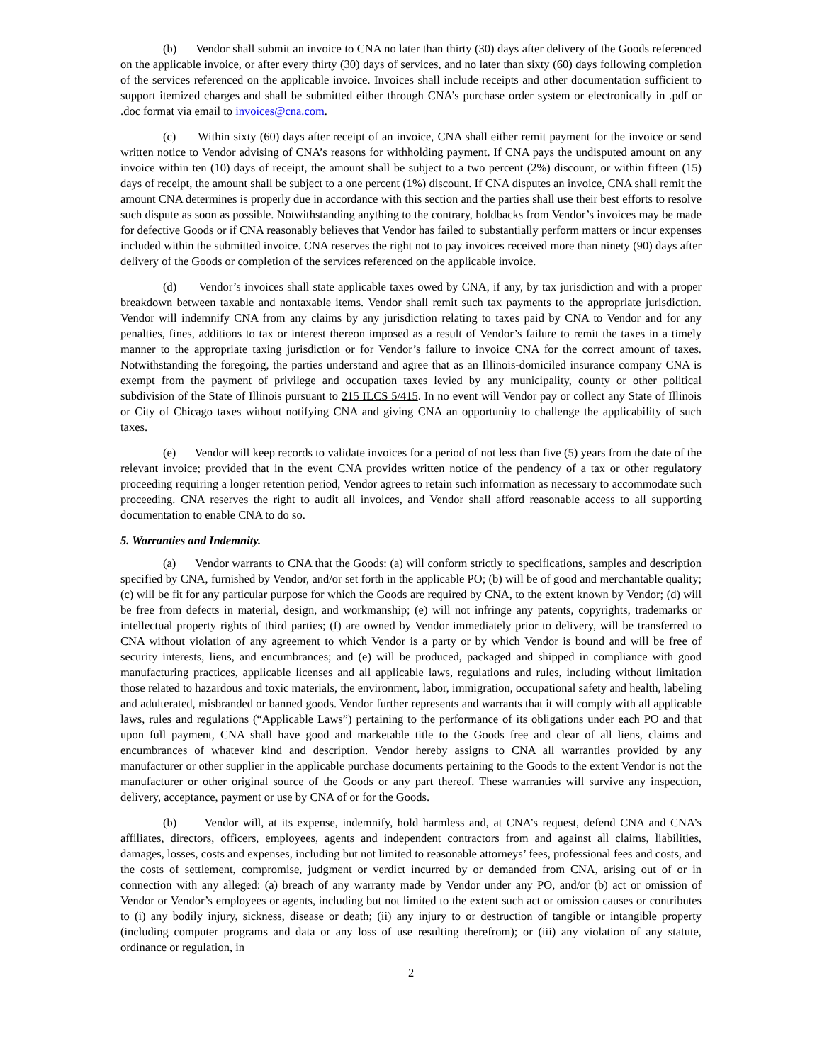(b) Vendor shall submit an invoice to CNA no later than thirty (30) days after delivery of the Goods referenced on the applicable invoice, or after every thirty (30) days of services, and no later than sixty (60) days following completion of the services referenced on the applicable invoice. Invoices shall include receipts and other documentation sufficient to support itemized charges and shall be submitted either through CNA’s purchase order system or electronically in .pdf or .doc format via email to invoices@cna.com.
(c) Within sixty (60) days after receipt of an invoice, CNA shall either remit payment for the invoice or send written notice to Vendor advising of CNA’s reasons for withholding payment. If CNA pays the undisputed amount on any invoice within ten (10) days of receipt, the amount shall be subject to a two percent (2%) discount, or within fifteen (15) days of receipt, the amount shall be subject to a one percent (1%) discount. If CNA disputes an invoice, CNA shall remit the amount CNA determines is properly due in accordance with this section and the parties shall use their best efforts to resolve such dispute as soon as possible. Notwithstanding anything to the contrary, holdbacks from Vendor’s invoices may be made for defective Goods or if CNA reasonably believes that Vendor has failed to substantially perform matters or incur expenses included within the submitted invoice. CNA reserves the right not to pay invoices received more than ninety (90) days after delivery of the Goods or completion of the services referenced on the applicable invoice.
(d) Vendor’s invoices shall state applicable taxes owed by CNA, if any, by tax jurisdiction and with a proper breakdown between taxable and nontaxable items. Vendor shall remit such tax payments to the appropriate jurisdiction. Vendor will indemnify CNA from any claims by any jurisdiction relating to taxes paid by CNA to Vendor and for any penalties, fines, additions to tax or interest thereon imposed as a result of Vendor’s failure to remit the taxes in a timely manner to the appropriate taxing jurisdiction or for Vendor’s failure to invoice CNA for the correct amount of taxes. Notwithstanding the foregoing, the parties understand and agree that as an Illinois-domiciled insurance company CNA is exempt from the payment of privilege and occupation taxes levied by any municipality, county or other political subdivision of the State of Illinois pursuant to 215 ILCS 5/415. In no event will Vendor pay or collect any State of Illinois or City of Chicago taxes without notifying CNA and giving CNA an opportunity to challenge the applicability of such taxes.
(e) Vendor will keep records to validate invoices for a period of not less than five (5) years from the date of the relevant invoice; provided that in the event CNA provides written notice of the pendency of a tax or other regulatory proceeding requiring a longer retention period, Vendor agrees to retain such information as necessary to accommodate such proceeding. CNA reserves the right to audit all invoices, and Vendor shall afford reasonable access to all supporting documentation to enable CNA to do so.
5. Warranties and Indemnity.
(a) Vendor warrants to CNA that the Goods: (a) will conform strictly to specifications, samples and description specified by CNA, furnished by Vendor, and/or set forth in the applicable PO; (b) will be of good and merchantable quality; (c) will be fit for any particular purpose for which the Goods are required by CNA, to the extent known by Vendor; (d) will be free from defects in material, design, and workmanship; (e) will not infringe any patents, copyrights, trademarks or intellectual property rights of third parties; (f) are owned by Vendor immediately prior to delivery, will be transferred to CNA without violation of any agreement to which Vendor is a party or by which Vendor is bound and will be free of security interests, liens, and encumbrances; and (e) will be produced, packaged and shipped in compliance with good manufacturing practices, applicable licenses and all applicable laws, regulations and rules, including without limitation those related to hazardous and toxic materials, the environment, labor, immigration, occupational safety and health, labeling and adulterated, misbranded or banned goods. Vendor further represents and warrants that it will comply with all applicable laws, rules and regulations (“Applicable Laws”) pertaining to the performance of its obligations under each PO and that upon full payment, CNA shall have good and marketable title to the Goods free and clear of all liens, claims and encumbrances of whatever kind and description. Vendor hereby assigns to CNA all warranties provided by any manufacturer or other supplier in the applicable purchase documents pertaining to the Goods to the extent Vendor is not the manufacturer or other original source of the Goods or any part thereof. These warranties will survive any inspection, delivery, acceptance, payment or use by CNA of or for the Goods.
(b) Vendor will, at its expense, indemnify, hold harmless and, at CNA’s request, defend CNA and CNA’s affiliates, directors, officers, employees, agents and independent contractors from and against all claims, liabilities, damages, losses, costs and expenses, including but not limited to reasonable attorneys’ fees, professional fees and costs, and the costs of settlement, compromise, judgment or verdict incurred by or demanded from CNA, arising out of or in connection with any alleged: (a) breach of any warranty made by Vendor under any PO, and/or (b) act or omission of Vendor or Vendor’s employees or agents, including but not limited to the extent such act or omission causes or contributes to (i) any bodily injury, sickness, disease or death; (ii) any injury to or destruction of tangible or intangible property (including computer programs and data or any loss of use resulting therefrom); or (iii) any violation of any statute, ordinance or regulation, in
2